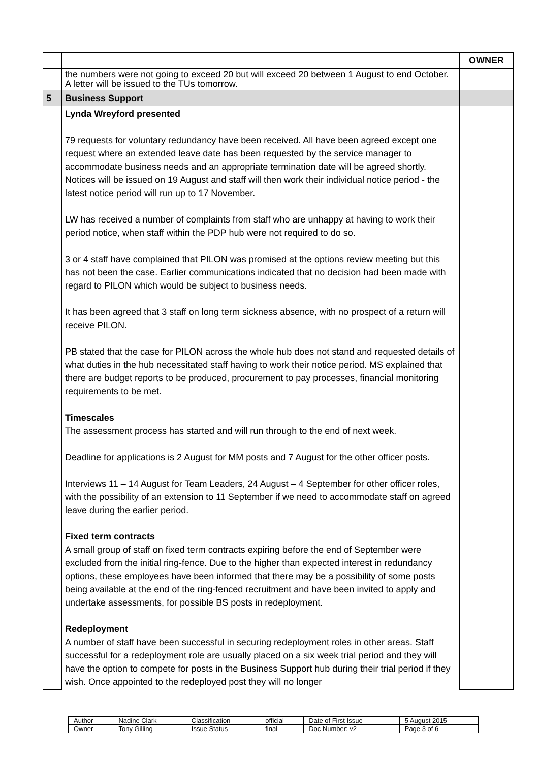| | | OWNER |
| | the numbers were not going to exceed 20 but will exceed 20 between 1 August to end October. A letter will be issued to the TUs tomorrow. | |
| 5 | Business Support | |
| | Lynda Wreyford presented 79 requests for voluntary redundancy have been received. All have been agreed except one request where an extended leave date has been requested by the service manager to accommodate business needs and an appropriate termination date will be agreed shortly. Notices will be issued on 19 August and staff will then work their individual notice period - the latest notice period will run up to 17 November. LW has received a number of complaints from staff who are unhappy at having to work their period notice, when staff within the PDP hub were not required to do so. 3 or 4 staff have complained that PILON was promised at the options review meeting but this has not been the case. Earlier communications indicated that no decision had been made with regard to PILON which would be subject to business needs. It has been agreed that 3 staff on long term sickness absence, with no prospect of a return will receive PILON. PB stated that the case for PILON across the whole hub does not stand and requested details of what duties in the hub necessitated staff having to work their notice period. MS explained that there are budget reports to be produced, procurement to pay processes, financial monitoring requirements to be met. Timescales The assessment process has started and will run through to the end of next week. Deadline for applications is 2 August for MM posts and 7 August for the other officer posts. Interviews 11 – 14 August for Team Leaders, 24 August – 4 September for other officer roles, with the possibility of an extension to 11 September if we need to accommodate staff on agreed leave during the earlier period. Fixed term contracts A small group of staff on fixed term contracts expiring before the end of September were excluded from the initial ring-fence. Due to the higher than expected interest in redundancy options, these employees have been informed that there may be a possibility of some posts being available at the end of the ring-fenced recruitment and have been invited to apply and undertake assessments, for possible BS posts in redeployment. Redeployment A number of staff have been successful in securing redeployment roles in other areas. Staff successful for a redeployment role are usually placed on a six week trial period and they will have the option to compete for posts in the Business Support hub during their trial period if they wish. Once appointed to the redeployed post they will no longer | |
| Author | Nadine Clark | Classification | official | Date of First Issue | 5 August 2015 |
| Owner | Tony Gilling | Issue Status | final | Doc Number: v2 | Page 3 of 6 |